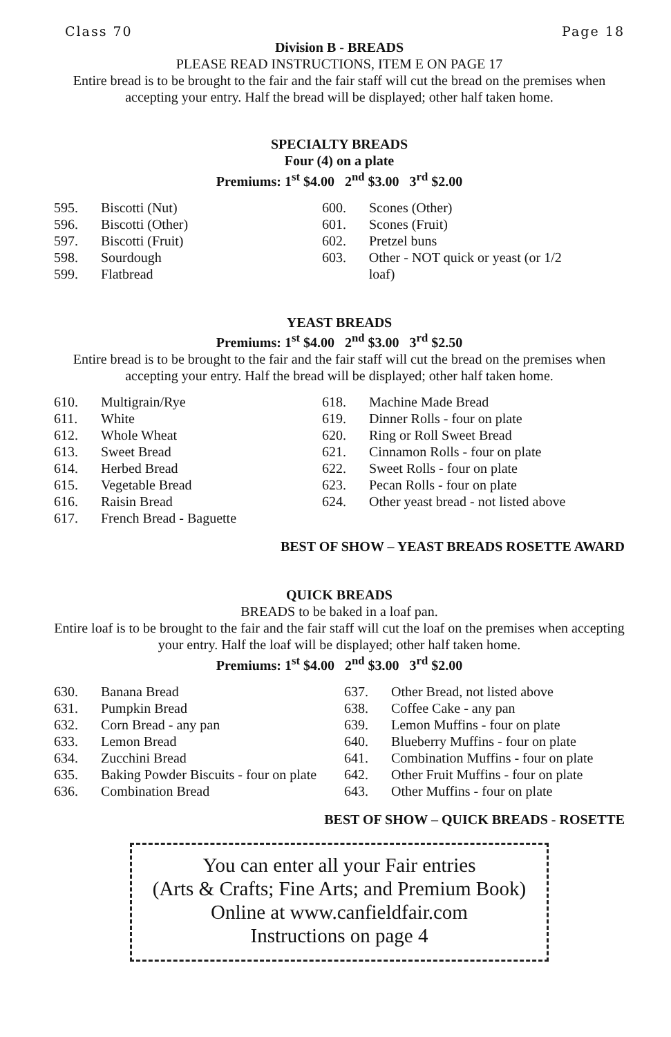Class 70 Page 18
Division B - BREADS
PLEASE READ INSTRUCTIONS, ITEM E ON PAGE 17
Entire bread is to be brought to the fair and the fair staff will cut the bread on the premises when accepting your entry. Half the bread will be displayed; other half taken home.
SPECIALTY BREADS
Four (4) on a plate
Premiums: 1<sup>st</sup> $4.00 2<sup>nd</sup> $3.00 3<sup>rd</sup> $2.00
595. Biscotti (Nut)
596. Biscotti (Other)
597. Biscotti (Fruit)
598. Sourdough
599. Flatbread
600. Scones (Other)
601. Scones (Fruit)
602. Pretzel buns
603. Other - NOT quick or yeast (or 1/2 loaf)
YEAST BREADS
Premiums: 1<sup>st</sup> $4.00 2<sup>nd</sup> $3.00 3<sup>rd</sup> $2.50
Entire bread is to be brought to the fair and the fair staff will cut the bread on the premises when accepting your entry. Half the bread will be displayed; other half taken home.
610. Multigrain/Rye
611. White
612. Whole Wheat
613. Sweet Bread
614. Herbed Bread
615. Vegetable Bread
616. Raisin Bread
617. French Bread - Baguette
618. Machine Made Bread
619. Dinner Rolls - four on plate
620. Ring or Roll Sweet Bread
621. Cinnamon Rolls - four on plate
622. Sweet Rolls - four on plate
623. Pecan Rolls - four on plate
624. Other yeast bread - not listed above
BEST OF SHOW – YEAST BREADS ROSETTE AWARD
QUICK BREADS
BREADS to be baked in a loaf pan.
Entire loaf is to be brought to the fair and the fair staff will cut the loaf on the premises when accepting your entry. Half the loaf will be displayed; other half taken home.
Premiums: 1<sup>st</sup> $4.00 2<sup>nd</sup> $3.00 3<sup>rd</sup> $2.00
630. Banana Bread
631. Pumpkin Bread
632. Corn Bread - any pan
633. Lemon Bread
634. Zucchini Bread
635. Baking Powder Biscuits - four on plate
636. Combination Bread
637. Other Bread, not listed above
638. Coffee Cake - any pan
639. Lemon Muffins - four on plate
640. Blueberry Muffins - four on plate
641. Combination Muffins - four on plate
642. Other Fruit Muffins - four on plate
643. Other Muffins - four on plate
BEST OF SHOW – QUICK BREADS - ROSETTE
You can enter all your Fair entries
(Arts & Crafts; Fine Arts; and Premium Book)
Online at www.canfieldfair.com
Instructions on page 4